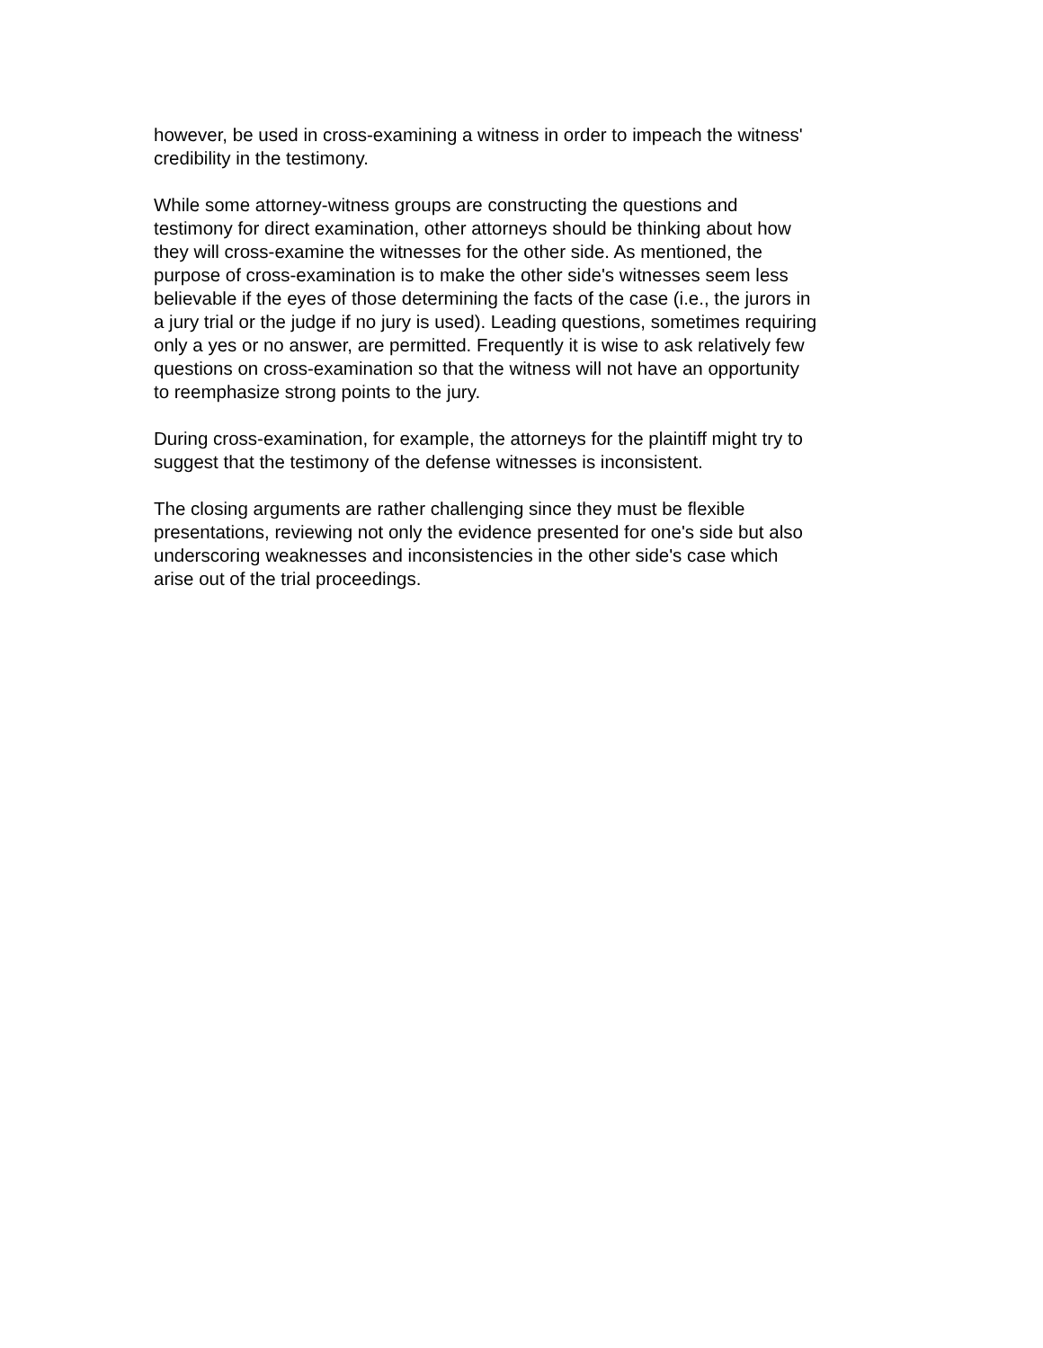however, be used in cross-examining a witness in order to impeach the witness'
credibility in the testimony.
While some attorney-witness groups are constructing the questions and
testimony for direct examination, other attorneys should be thinking about how
they will cross-examine the witnesses for the other side. As mentioned, the
purpose of cross-examination is to make the other side's witnesses seem less
believable if the eyes of those determining the facts of the case (i.e., the jurors in
a jury trial or the judge if no jury is used). Leading questions, sometimes requiring
only a yes or no answer, are permitted. Frequently it is wise to ask relatively few
questions on cross-examination so that the witness will not have an opportunity
to reemphasize strong points to the jury.
During cross-examination, for example, the attorneys for the plaintiff might try to
suggest that the testimony of the defense witnesses is inconsistent.
The closing arguments are rather challenging since they must be flexible
presentations, reviewing not only the evidence presented for one's side but also
underscoring weaknesses and inconsistencies in the other side's case which
arise out of the trial proceedings.